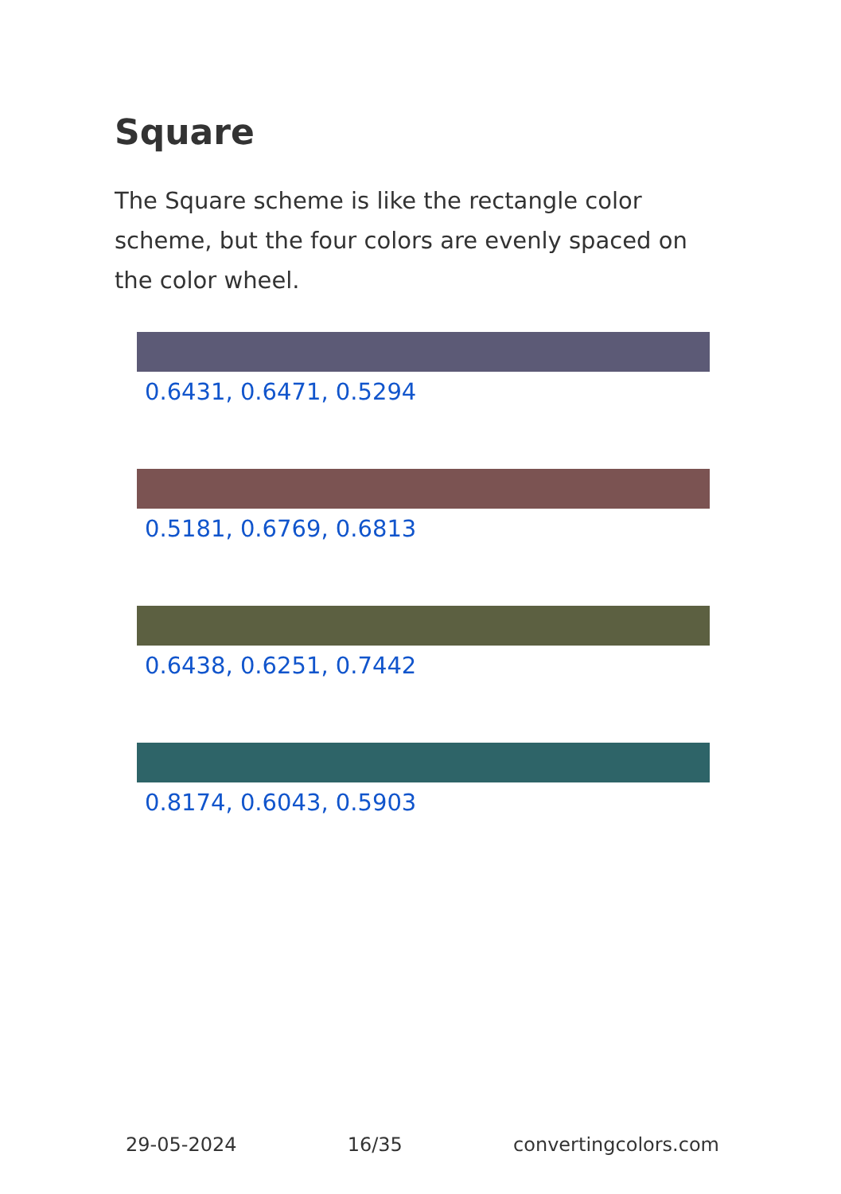Square
The Square scheme is like the rectangle color scheme, but the four colors are evenly spaced on the color wheel.
0.6431, 0.6471, 0.5294
0.5181, 0.6769, 0.6813
0.6438, 0.6251, 0.7442
0.8174, 0.6043, 0.5903
29-05-2024 16/35 convertingcolors.com